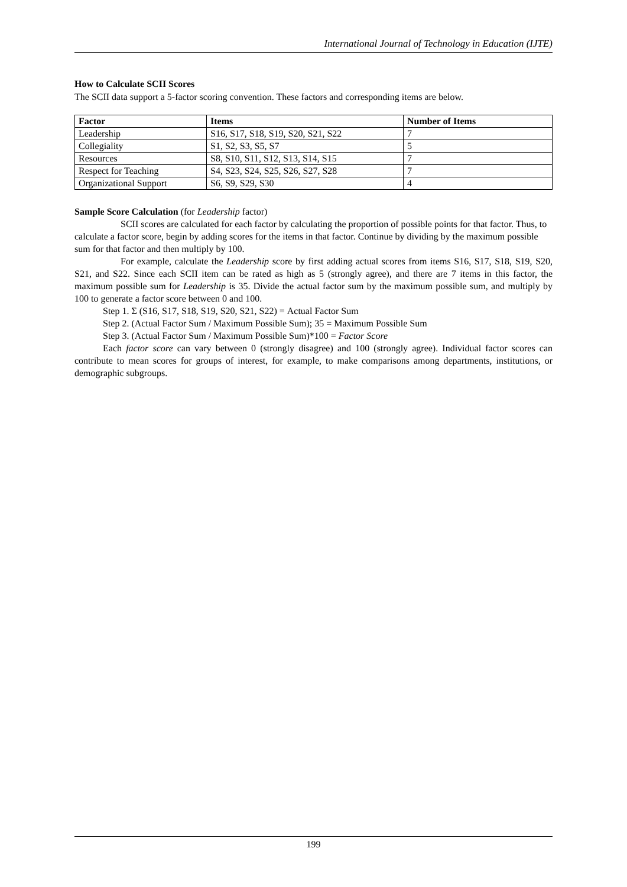International Journal of Technology in Education (IJTE)
How to Calculate SCII Scores
The SCII data support a 5-factor scoring convention. These factors and corresponding items are below.
| Factor | Items | Number of Items |
| --- | --- | --- |
| Leadership | S16, S17, S18, S19, S20, S21, S22 | 7 |
| Collegiality | S1, S2, S3, S5, S7 | 5 |
| Resources | S8, S10, S11, S12, S13, S14, S15 | 7 |
| Respect for Teaching | S4, S23, S24, S25, S26, S27, S28 | 7 |
| Organizational Support | S6, S9, S29, S30 | 4 |
Sample Score Calculation (for Leadership factor)
SCII scores are calculated for each factor by calculating the proportion of possible points for that factor. Thus, to calculate a factor score, begin by adding scores for the items in that factor. Continue by dividing by the maximum possible sum for that factor and then multiply by 100.
For example, calculate the Leadership score by first adding actual scores from items S16, S17, S18, S19, S20, S21, and S22. Since each SCII item can be rated as high as 5 (strongly agree), and there are 7 items in this factor, the maximum possible sum for Leadership is 35. Divide the actual factor sum by the maximum possible sum, and multiply by 100 to generate a factor score between 0 and 100.
Step 1. Σ (S16, S17, S18, S19, S20, S21, S22) = Actual Factor Sum
Step 2. (Actual Factor Sum / Maximum Possible Sum); 35 = Maximum Possible Sum
Step 3. (Actual Factor Sum / Maximum Possible Sum)*100 = Factor Score
Each factor score can vary between 0 (strongly disagree) and 100 (strongly agree). Individual factor scores can contribute to mean scores for groups of interest, for example, to make comparisons among departments, institutions, or demographic subgroups.
199